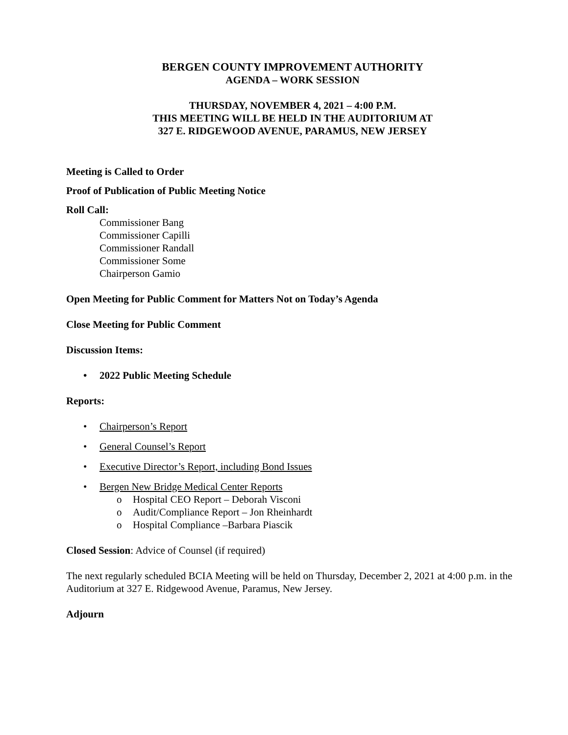BERGEN COUNTY IMPROVEMENT AUTHORITY
AGENDA – WORK SESSION
THURSDAY, NOVEMBER 4, 2021 – 4:00 P.M.
THIS MEETING WILL BE HELD IN THE AUDITORIUM AT
327 E. RIDGEWOOD AVENUE, PARAMUS, NEW JERSEY
Meeting is Called to Order
Proof of Publication of Public Meeting Notice
Roll Call:
Commissioner Bang
Commissioner Capilli
Commissioner Randall
Commissioner Some
Chairperson Gamio
Open Meeting for Public Comment for Matters Not on Today’s Agenda
Close Meeting for Public Comment
Discussion Items:
• 2022 Public Meeting Schedule
Reports:
• Chairperson’s Report
• General Counsel’s Report
• Executive Director’s Report, including Bond Issues
• Bergen New Bridge Medical Center Reports
o Hospital CEO Report – Deborah Visconi
o Audit/Compliance Report – Jon Rheinhardt
o Hospital Compliance –Barbara Piascik
Closed Session: Advice of Counsel (if required)
The next regularly scheduled BCIA Meeting will be held on Thursday, December 2, 2021 at 4:00 p.m. in the Auditorium at 327 E. Ridgewood Avenue, Paramus, New Jersey.
Adjourn